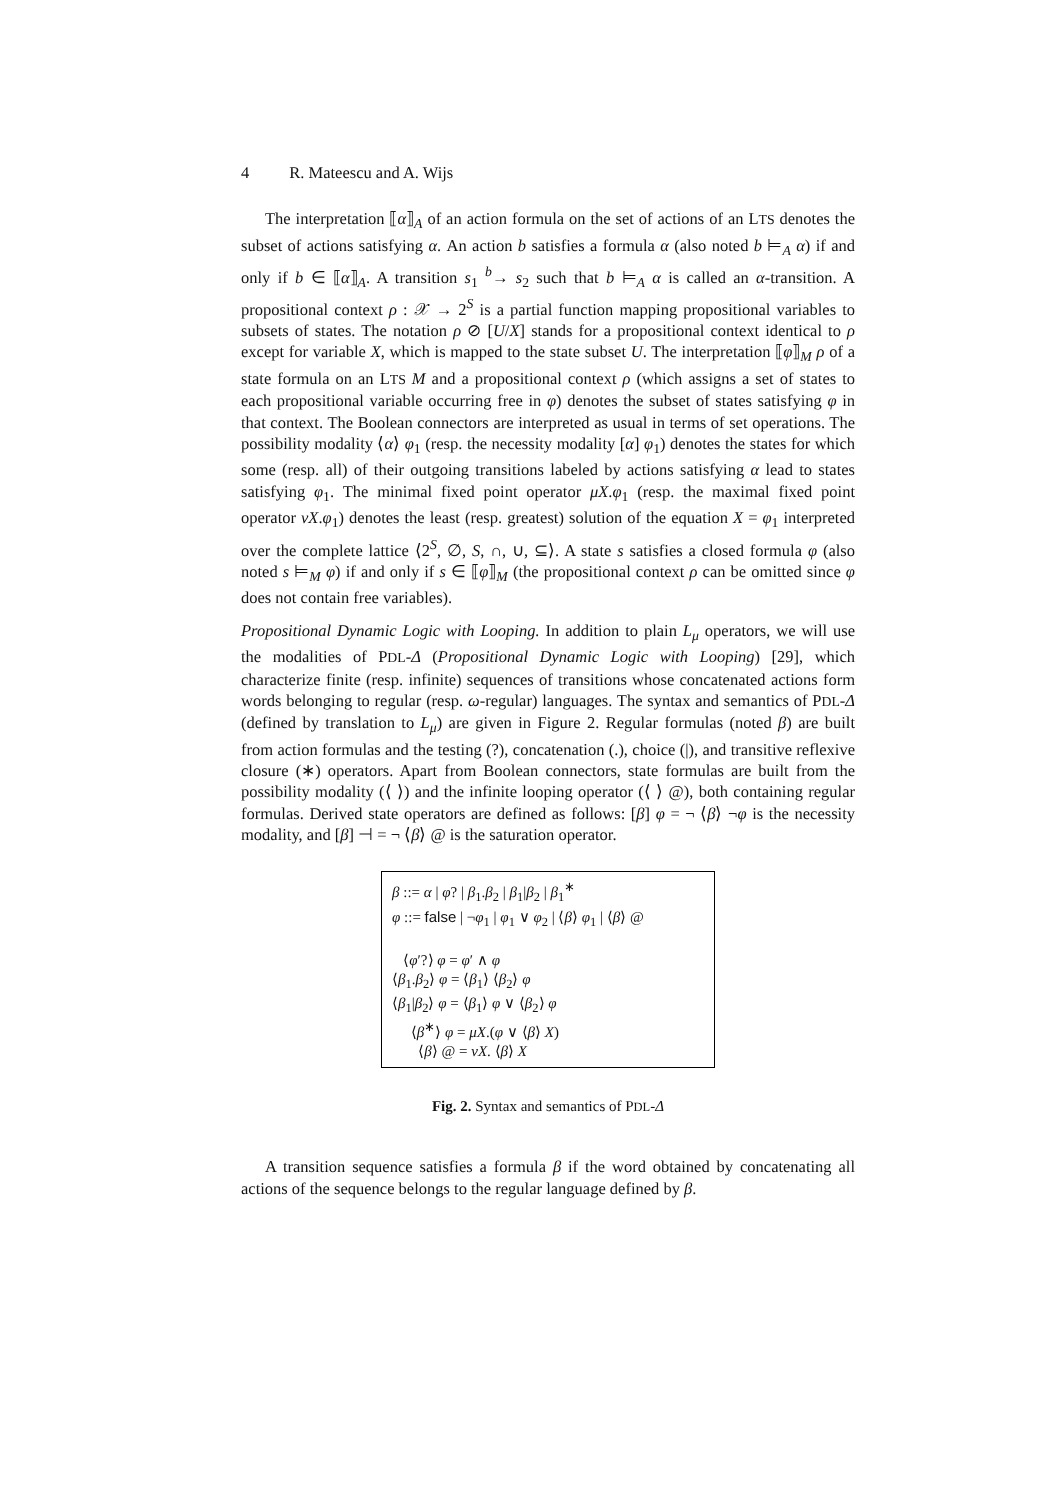4 R. Mateescu and A. Wijs
The interpretation ⟦α⟧<sub>A</sub> of an action formula on the set of actions of an LTS denotes the subset of actions satisfying α. An action b satisfies a formula α (also noted b ⊨<sub>A</sub> α) if and only if b ∈ ⟦α⟧<sub>A</sub>. A transition s<sub>1</sub> <sup>b</sup>→ s<sub>2</sub> such that b ⊨<sub>A</sub> α is called an α-transition. A propositional context ρ : 𝒳 → 2<sup>S</sup> is a partial function mapping propositional variables to subsets of states. The notation ρ ⊘ [U/X] stands for a propositional context identical to ρ except for variable X, which is mapped to the state subset U. The interpretation ⟦φ⟧<sub>M</sub> ρ of a state formula on an LTS M and a propositional context ρ (which assigns a set of states to each propositional variable occurring free in φ) denotes the subset of states satisfying φ in that context. The Boolean connectors are interpreted as usual in terms of set operations. The possibility modality ⟨α⟩ φ<sub>1</sub> (resp. the necessity modality [α] φ<sub>1</sub>) denotes the states for which some (resp. all) of their outgoing transitions labeled by actions satisfying α lead to states satisfying φ<sub>1</sub>. The minimal fixed point operator μX.φ<sub>1</sub> (resp. the maximal fixed point operator νX.φ<sub>1</sub>) denotes the least (resp. greatest) solution of the equation X = φ<sub>1</sub> interpreted over the complete lattice ⟨2<sup>S</sup>, ∅, S, ∩, ∪, ⊆⟩. A state s satisfies a closed formula φ (also noted s ⊨<sub>M</sub> φ) if and only if s ∈ ⟦φ⟧<sub>M</sub> (the propositional context ρ can be omitted since φ does not contain free variables).
Propositional Dynamic Logic with Looping. In addition to plain L<sub>μ</sub> operators, we will use the modalities of PDL-Δ (Propositional Dynamic Logic with Looping) [29], which characterize finite (resp. infinite) sequences of transitions whose concatenated actions form words belonging to regular (resp. ω-regular) languages. The syntax and semantics of PDL-Δ (defined by translation to L<sub>μ</sub>) are given in Figure 2. Regular formulas (noted β) are built from action formulas and the testing (?), concatenation (.), choice (|), and transitive reflexive closure (∗) operators. Apart from Boolean connectors, state formulas are built from the possibility modality (⟨ ⟩) and the infinite looping operator (⟨ ⟩ @), both containing regular formulas. Derived state operators are defined as follows: [β] φ = ¬ ⟨β⟩ ¬φ is the necessity modality, and [β] ⊣ = ¬ ⟨β⟩ @ is the saturation operator.
β ::= α | φ? | β<sub>1</sub>.β<sub>2</sub> | β<sub>1</sub>|β<sub>2</sub> | β<sub>1</sub><sup>∗</sup>
φ ::= false | ¬φ<sub>1</sub> | φ<sub>1</sub> ∨ φ<sub>2</sub> | ⟨β⟩ φ<sub>1</sub> | ⟨β⟩ @
⟨φ′?⟩ φ = φ′ ∧ φ
⟨β<sub>1</sub>.β<sub>2</sub>⟩ φ = ⟨β<sub>1</sub>⟩ ⟨β<sub>2</sub>⟩ φ
⟨β<sub>1</sub>|β<sub>2</sub>⟩ φ = ⟨β<sub>1</sub>⟩ φ ∨ ⟨β<sub>2</sub>⟩ φ
⟨β<sup>∗</sup>⟩ φ = μX.(φ ∨ ⟨β⟩ X)
⟨β⟩ @ = νX. ⟨β⟩ X
Fig. 2. Syntax and semantics of PDL-Δ
A transition sequence satisfies a formula β if the word obtained by concatenating all actions of the sequence belongs to the regular language defined by β.